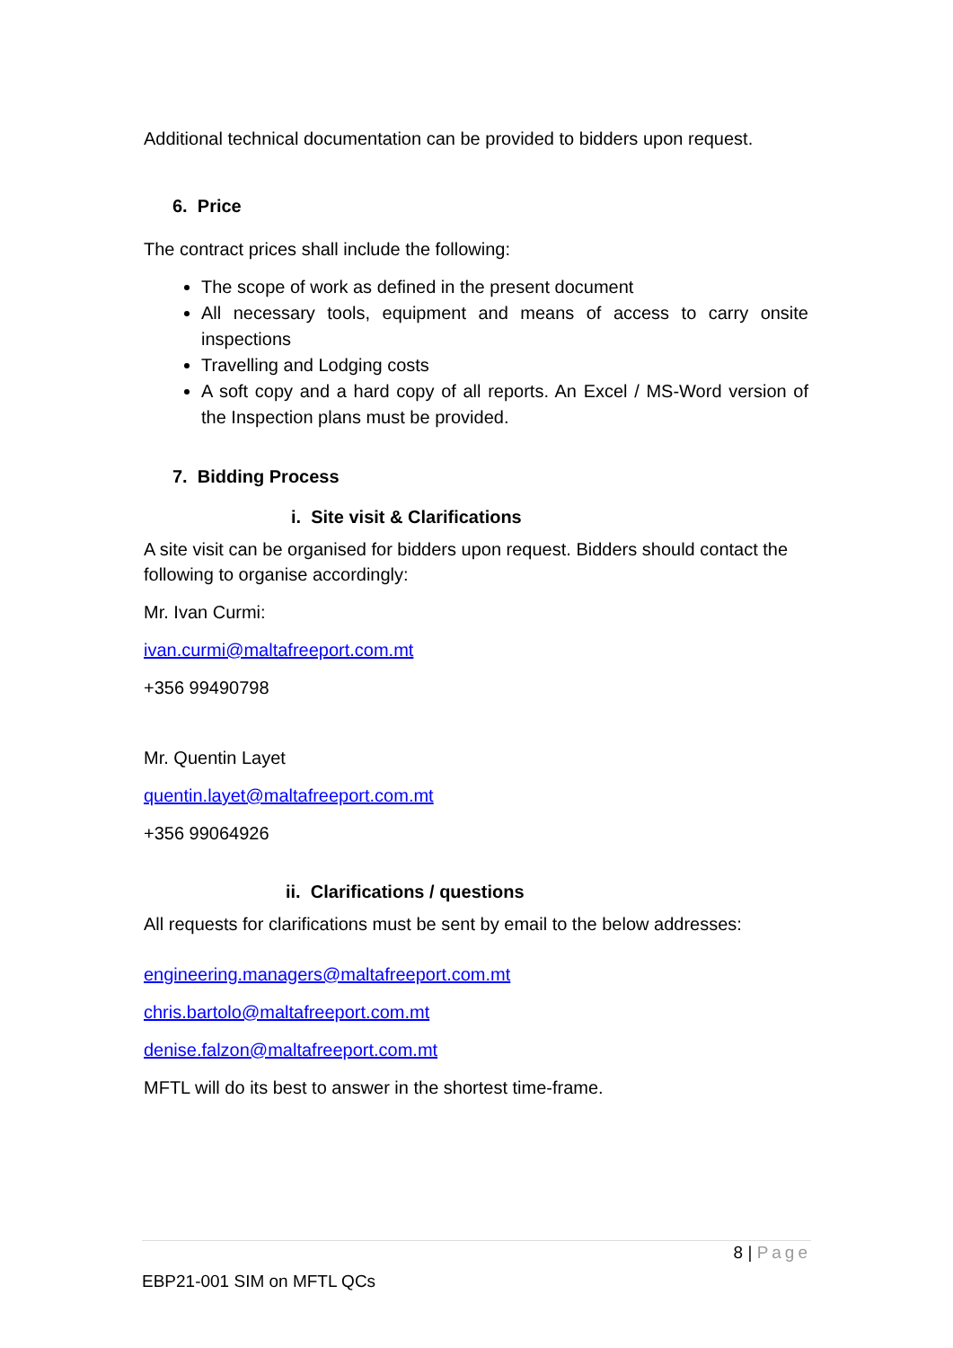Additional technical documentation can be provided to bidders upon request.
6. Price
The contract prices shall include the following:
The scope of work as defined in the present document
All necessary tools, equipment and means of access to carry onsite inspections
Travelling and Lodging costs
A soft copy and a hard copy of all reports. An Excel / MS-Word version of the Inspection plans must be provided.
7. Bidding Process
i. Site visit & Clarifications
A site visit can be organised for bidders upon request. Bidders should contact the following to organise accordingly:
Mr. Ivan Curmi:
ivan.curmi@maltafreeport.com.mt
+356 99490798
Mr. Quentin Layet
quentin.layet@maltafreeport.com.mt
+356 99064926
ii. Clarifications / questions
All requests for clarifications must be sent by email to the below addresses:
engineering.managers@maltafreeport.com.mt
chris.bartolo@maltafreeport.com.mt
denise.falzon@maltafreeport.com.mt
MFTL will do its best to answer in the shortest time-frame.
8 | Page
EBP21-001 SIM on MFTL QCs